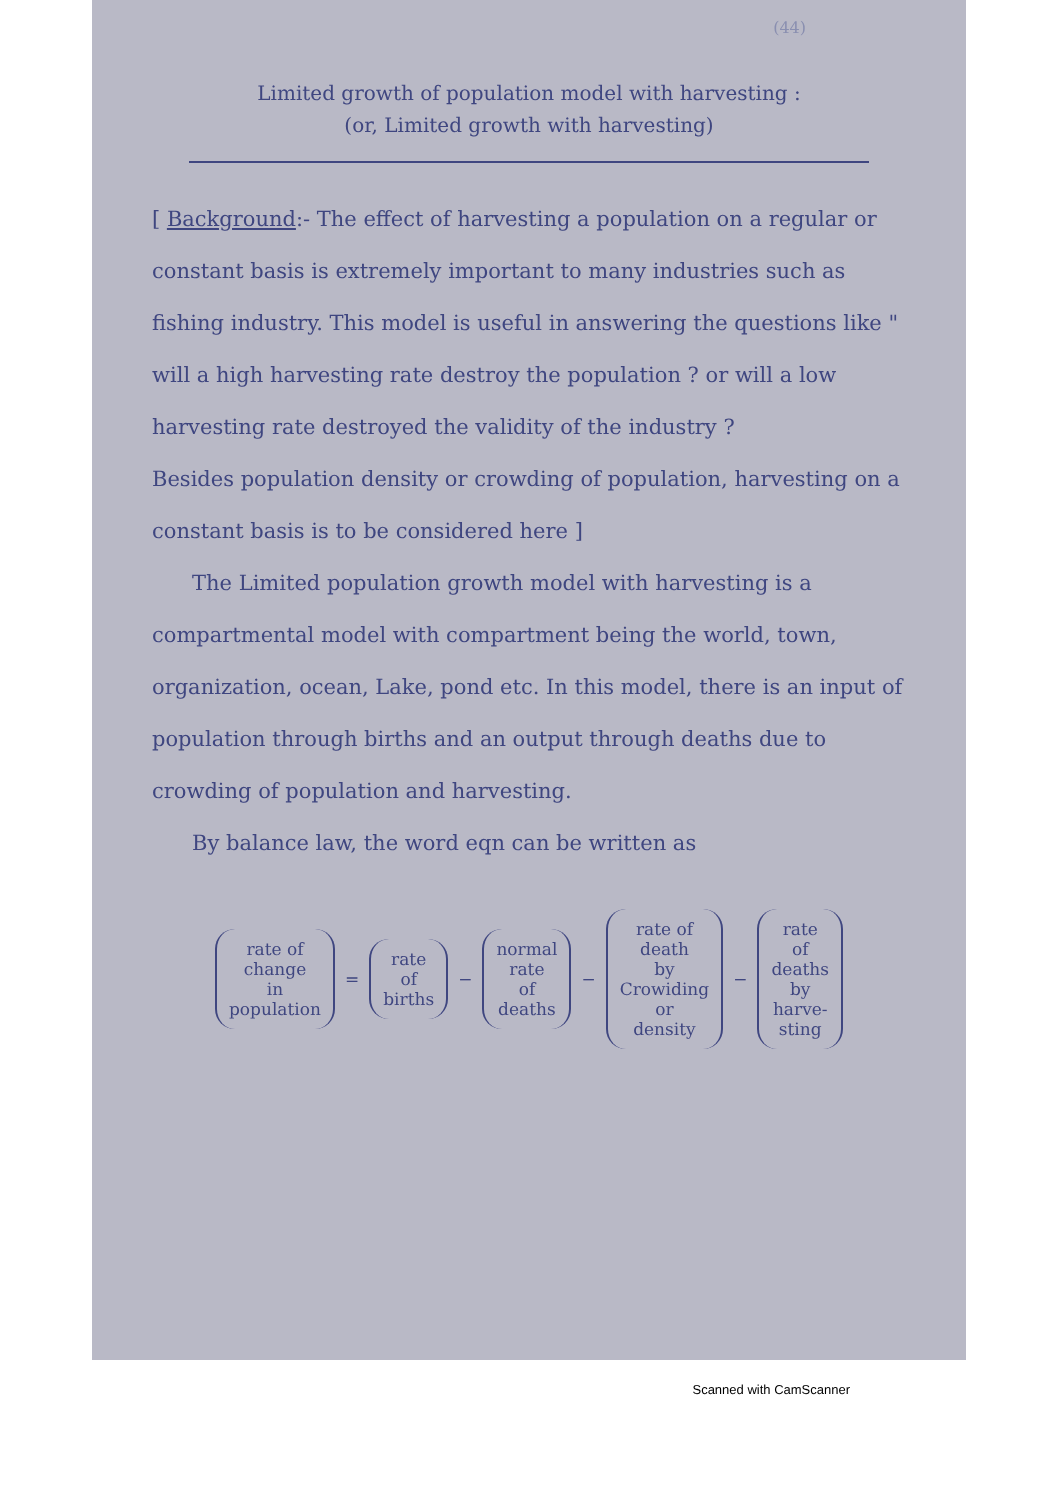(44)
Limited growth of population model with harvesting :
(or, Limited growth with harvesting)
[ Background:- The effect of harvesting a population on a regular or constant basis is extremely important to many industries such as fishing industry. This model is useful in answering the questions like " will a high harvesting rate destroy the population ? or will a low harvesting rate destroyed the validity of the industry ?
Besides population density or crowding of population, harvesting on a constant basis is to be considered here ]
The Limited population growth model with harvesting is a compartmental model with compartment being the world, town, organization, ocean, Lake, pond etc. In this model, there is an input of population through births and an output through deaths due to crowding of population and harvesting.
By balance law, the word eqn can be written as
rate of
change
in
population = rate
of
births − normal
rate
of
deaths − rate of
death
by
Crowiding
or
density − rate
of
deaths
by
harve-
sting
Scanned with CamScanner